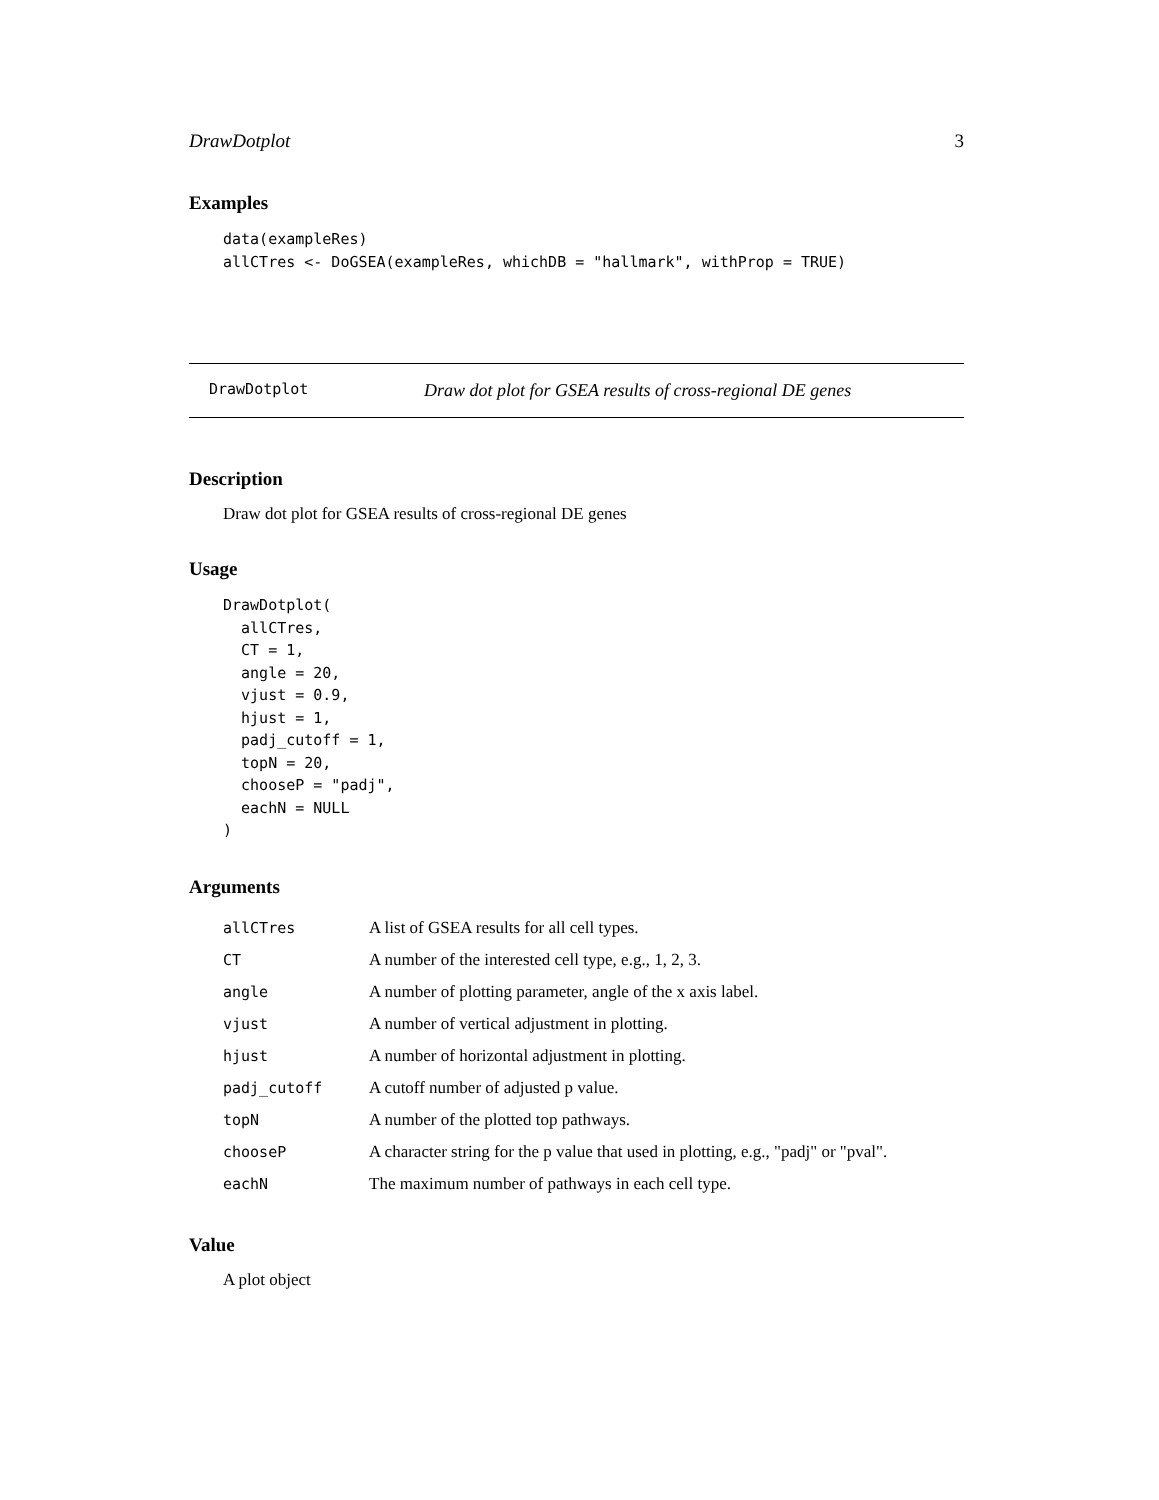DrawDotplot 3
Examples
data(exampleRes)
allCTres <- DoGSEA(exampleRes, whichDB = "hallmark", withProp = TRUE)
DrawDotplot Draw dot plot for GSEA results of cross-regional DE genes
Description
Draw dot plot for GSEA results of cross-regional DE genes
Usage
DrawDotplot(
  allCTres,
  CT = 1,
  angle = 20,
  vjust = 0.9,
  hjust = 1,
  padj_cutoff = 1,
  topN = 20,
  chooseP = "padj",
  eachN = NULL
)
Arguments
| allCTres | A list of GSEA results for all cell types. |
| CT | A number of the interested cell type, e.g., 1, 2, 3. |
| angle | A number of plotting parameter, angle of the x axis label. |
| vjust | A number of vertical adjustment in plotting. |
| hjust | A number of horizontal adjustment in plotting. |
| padj_cutoff | A cutoff number of adjusted p value. |
| topN | A number of the plotted top pathways. |
| chooseP | A character string for the p value that used in plotting, e.g., "padj" or "pval". |
| eachN | The maximum number of pathways in each cell type. |
Value
A plot object